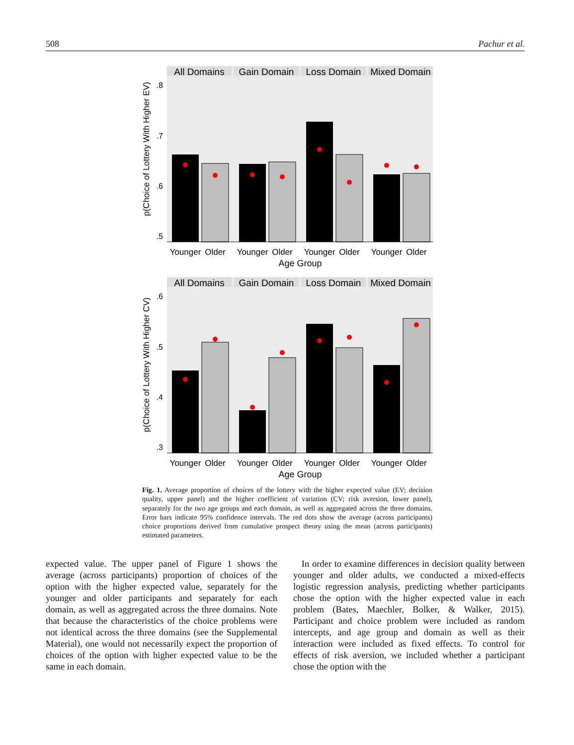508 Pachur et al.
All Domains
Gain Domain
Loss Domain
Mixed Domain
.8
.7
.6
.5
p(Choice of Lottery With Higher EV)
Younger
Older
Younger
Older
Younger
Older
Younger
Older
Age Group
All Domains
Gain Domain
Loss Domain
Mixed Domain
.6
.5
.4
.3
p(Choice of Lottery With Higher CV)
Younger
Older
Younger
Older
Younger
Older
Younger
Older
Age Group
Fig. 1. Average proportion of choices of the lottery with the higher expected value (EV; decision quality, upper panel) and the higher coefficient of variation (CV; risk aversion, lower panel), separately for the two age groups and each domain, as well as aggregated across the three domains. Error bars indicate 95% confidence intervals. The red dots show the average (across participants) choice proportions derived from cumulative prospect theory using the mean (across participants) estimated parameters.
expected value. The upper panel of Figure 1 shows the average (across participants) proportion of choices of the option with the higher expected value, separately for the younger and older participants and separately for each domain, as well as aggregated across the three domains. Note that because the characteristics of the choice problems were not identical across the three domains (see the Supplemental Material), one would not necessarily expect the proportion of choices of the option with higher expected value to be the same in each domain.
In order to examine differences in decision quality between younger and older adults, we conducted a mixed-effects logistic regression analysis, predicting whether participants chose the option with the higher expected value in each problem (Bates, Maechler, Bolker, & Walker, 2015). Participant and choice problem were included as random intercepts, and age group and domain as well as their interaction were included as fixed effects. To control for effects of risk aversion, we included whether a participant chose the option with the